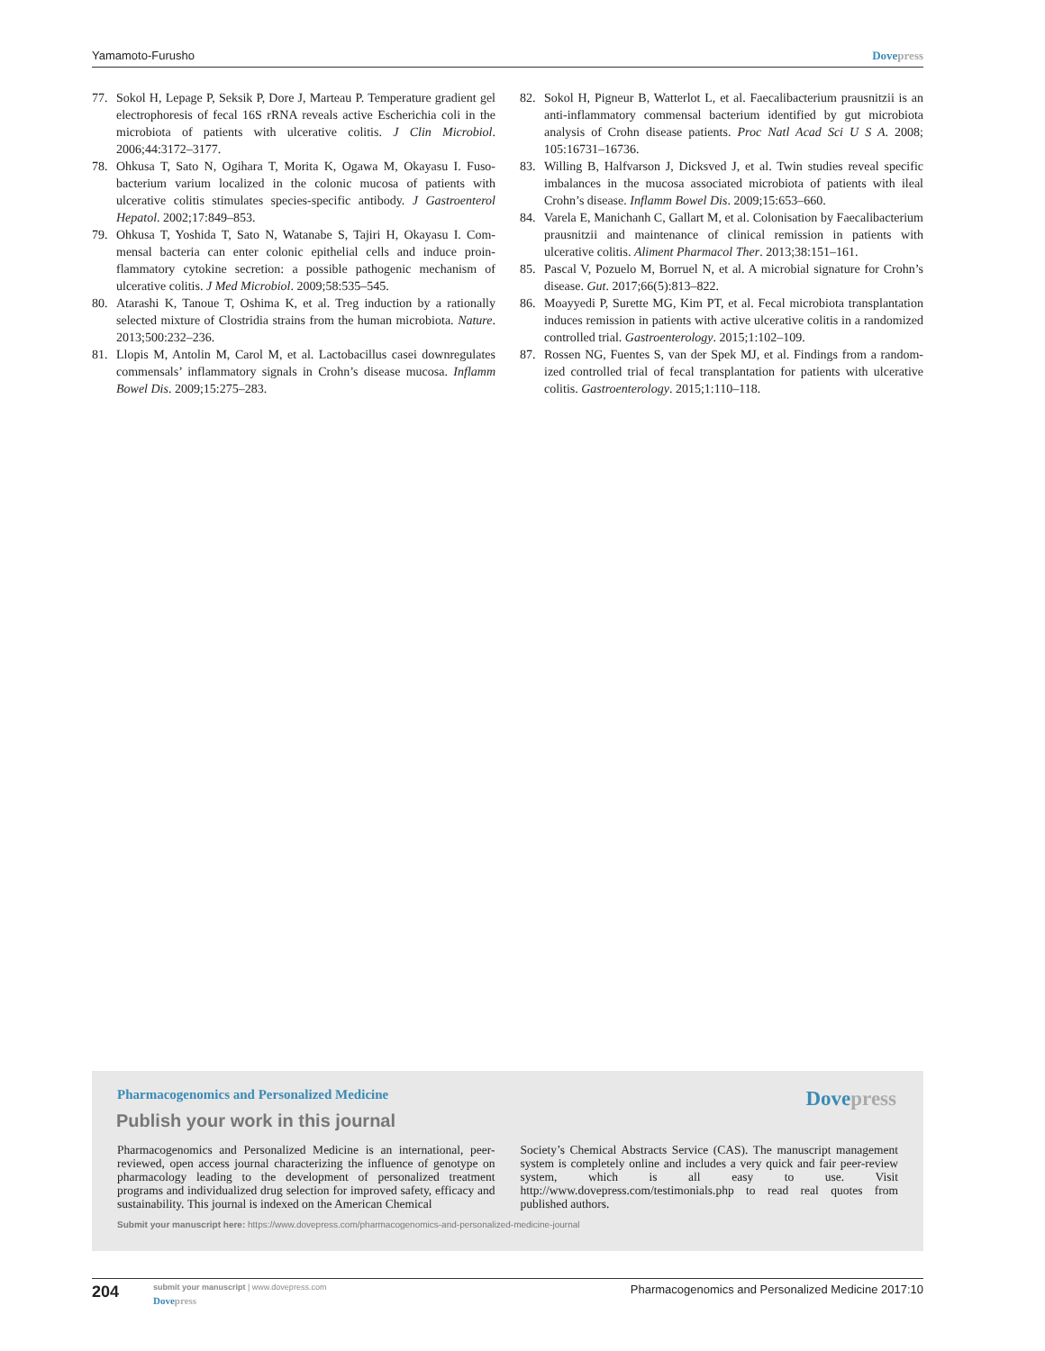Yamamoto-Furusho Dovepress
77. Sokol H, Lepage P, Seksik P, Dore J, Marteau P. Temperature gradient gel electrophoresis of fecal 16S rRNA reveals active Escherichia coli in the microbiota of patients with ulcerative colitis. J Clin Microbiol. 2006;44:3172–3177.
78. Ohkusa T, Sato N, Ogihara T, Morita K, Ogawa M, Okayasu I. Fuso­bacterium varium localized in the colonic mucosa of patients with ulcerative colitis stimulates species-specific antibody. J Gastroenterol Hepatol. 2002;17:849–853.
79. Ohkusa T, Yoshida T, Sato N, Watanabe S, Tajiri H, Okayasu I. Com­mensal bacteria can enter colonic epithelial cells and induce proin­flammatory cytokine secretion: a possible pathogenic mechanism of ulcerative colitis. J Med Microbiol. 2009;58:535–545.
80. Atarashi K, Tanoue T, Oshima K, et al. Treg induction by a rationally selected mixture of Clostridia strains from the human microbiota. Nature. 2013;500:232–236.
81. Llopis M, Antolin M, Carol M, et al. Lactobacillus casei downregulates commensals’ inflammatory signals in Crohn’s disease mucosa. Inflamm Bowel Dis. 2009;15:275–283.
82. Sokol H, Pigneur B, Watterlot L, et al. Faecalibacterium prausnitzii is an anti-inflammatory commensal bacterium identified by gut microbiota analysis of Crohn disease patients. Proc Natl Acad Sci U S A. 2008; 105:16731–16736.
83. Willing B, Halfvarson J, Dicksved J, et al. Twin studies reveal specific imbalances in the mucosa associated microbiota of patients with ileal Crohn’s disease. Inflamm Bowel Dis. 2009;15:653–660.
84. Varela E, Manichanh C, Gallart M, et al. Colonisation by Faecalibacte­rium prausnitzii and maintenance of clinical remission in patients with ulcerative colitis. Aliment Pharmacol Ther. 2013;38:151–161.
85. Pascal V, Pozuelo M, Borruel N, et al. A microbial signature for Crohn’s disease. Gut. 2017;66(5):813–822.
86. Moayyedi P, Surette MG, Kim PT, et al. Fecal microbiota transplanta­tion induces remission in patients with active ulcerative colitis in a randomized controlled trial. Gastroenterology. 2015;1:102–109.
87. Rossen NG, Fuentes S, van der Spek MJ, et al. Findings from a random­ized controlled trial of fecal transplantation for patients with ulcerative colitis. Gastroenterology. 2015;1:110–118.
Pharmacogenomics and Personalized Medicine
Dovepress
Publish your work in this journal
Pharmacogenomics and Personalized Medicine is an international, peer-reviewed, open access journal characterizing the influence of genotype on pharmacology leading to the development of personalized treatment programs and individualized drug selection for improved safety, efficacy and sustainability. This journal is indexed on the American Chemical
Society’s Chemical Abstracts Service (CAS). The manuscript manage­ment system is completely online and includes a very quick and fair peer-review system, which is all easy to use. Visit http://www.dovepress.com/testimonials.php to read real quotes from published authors.
Submit your manuscript here: https://www.dovepress.com/pharmacogenomics-and-personalized-medicine-journal
204
submit your manuscript | www.dovepress.com
Dovepress
Pharmacogenomics and Personalized Medicine 2017:10